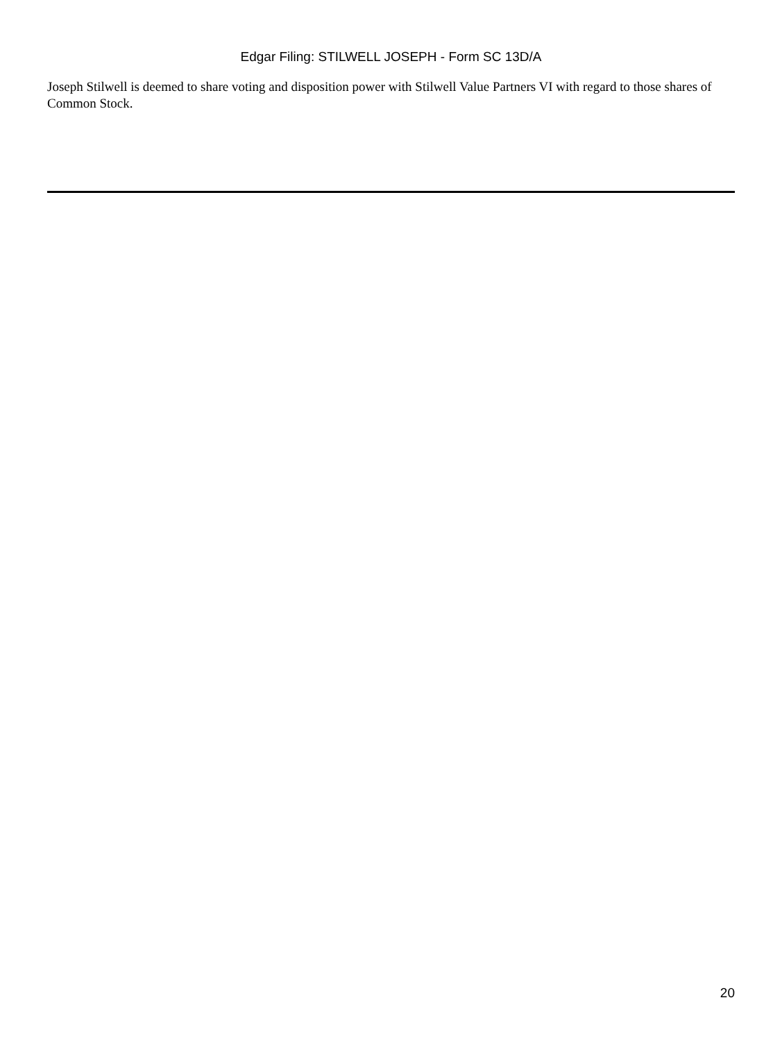Edgar Filing: STILWELL JOSEPH - Form SC 13D/A
Joseph Stilwell is deemed to share voting and disposition power with Stilwell Value Partners VI with regard to those shares of Common Stock.
20